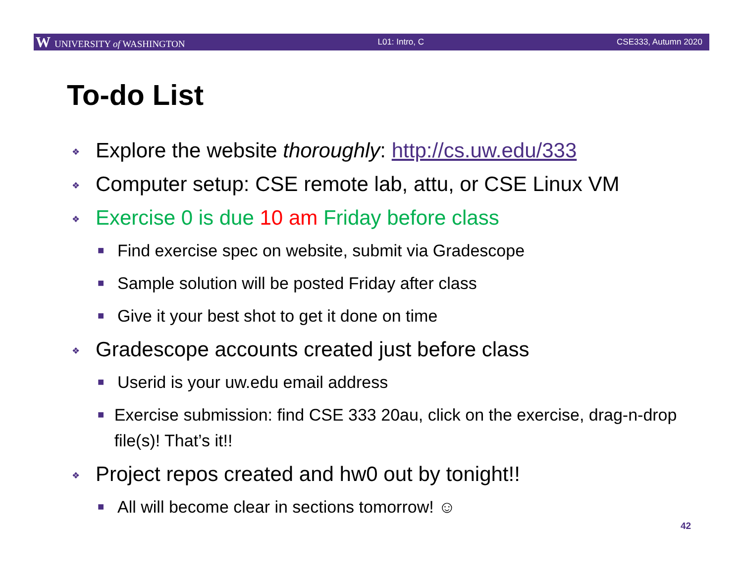W UNIVERSITY of WASHINGTON L01: Intro, C CSE333, Autumn 2020
To-do List
❖ Explore the website thoroughly: http://cs.uw.edu/333
❖ Computer setup: CSE remote lab, attu, or CSE Linux VM
❖ Exercise 0 is due 10 am Friday before class
■ Find exercise spec on website, submit via Gradescope
■ Sample solution will be posted Friday after class
■ Give it your best shot to get it done on time
❖ Gradescope accounts created just before class
■ Userid is your uw.edu email address
■ Exercise submission: find CSE 333 20au, click on the exercise, drag-n-drop file(s)! That’s it!!
❖ Project repos created and hw0 out by tonight!!
■ All will become clear in sections tomorrow! ☺
42